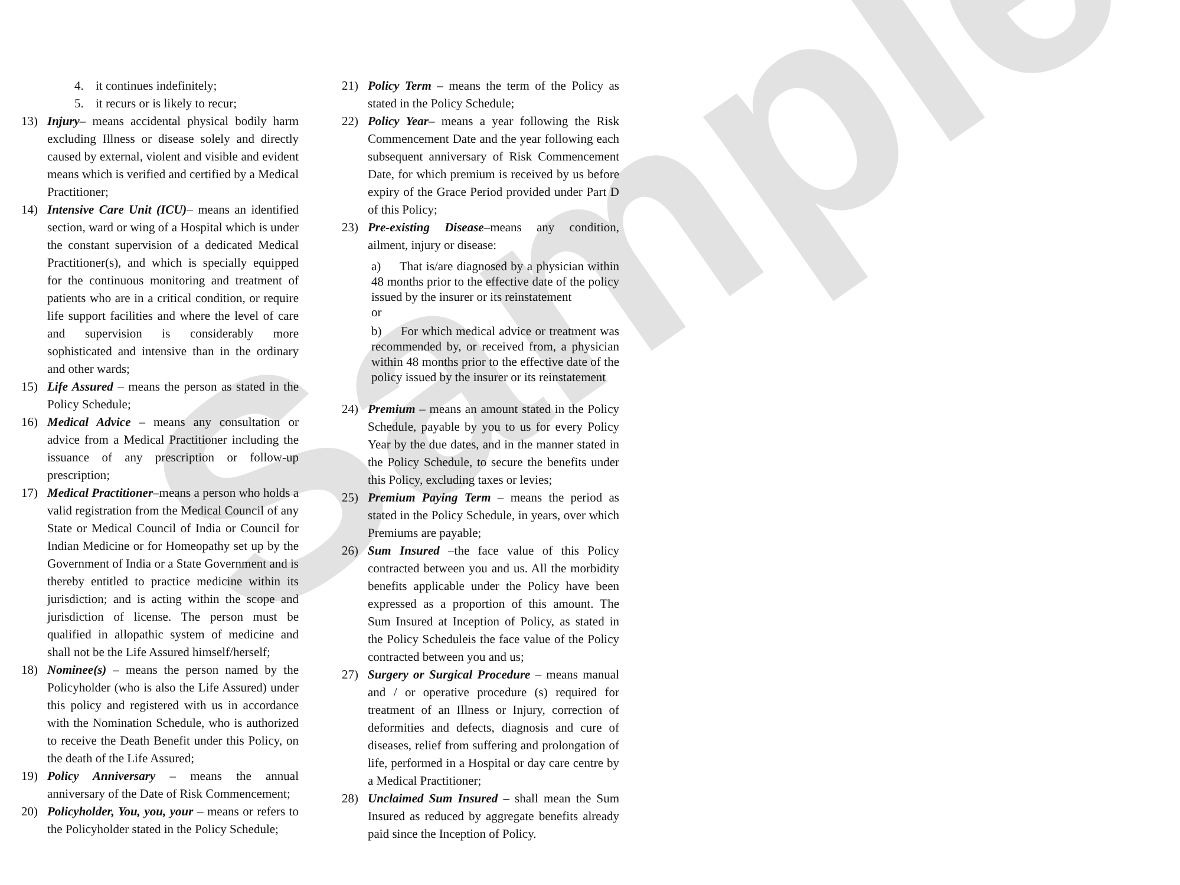Sample
4. it continues indefinitely;
5. it recurs or is likely to recur;
13) Injury– means accidental physical bodily harm excluding Illness or disease solely and directly caused by external, violent and visible and evident means which is verified and certified by a Medical Practitioner;
14) Intensive Care Unit (ICU)– means an identified section, ward or wing of a Hospital which is under the constant supervision of a dedicated Medical Practitioner(s), and which is specially equipped for the continuous monitoring and treatment of patients who are in a critical condition, or require life support facilities and where the level of care and supervision is considerably more sophisticated and intensive than in the ordinary and other wards;
15) Life Assured – means the person as stated in the Policy Schedule;
16) Medical Advice – means any consultation or advice from a Medical Practitioner including the issuance of any prescription or follow-up prescription;
17) Medical Practitioner–means a person who holds a valid registration from the Medical Council of any State or Medical Council of India or Council for Indian Medicine or for Homeopathy set up by the Government of India or a State Government and is thereby entitled to practice medicine within its jurisdiction; and is acting within the scope and jurisdiction of license. The person must be qualified in allopathic system of medicine and shall not be the Life Assured himself/herself;
18) Nominee(s) – means the person named by the Policyholder (who is also the Life Assured) under this policy and registered with us in accordance with the Nomination Schedule, who is authorized to receive the Death Benefit under this Policy, on the death of the Life Assured;
19) Policy Anniversary – means the annual anniversary of the Date of Risk Commencement;
20) Policyholder, You, you, your – means or refers to the Policyholder stated in the Policy Schedule;
21) Policy Term – means the term of the Policy as stated in the Policy Schedule;
22) Policy Year– means a year following the Risk Commencement Date and the year following each subsequent anniversary of Risk Commencement Date, for which premium is received by us before expiry of the Grace Period provided under Part D of this Policy;
23) Pre-existing Disease–means any condition, ailment, injury or disease:
a) That is/are diagnosed by a physician within 48 months prior to the effective date of the policy issued by the insurer or its reinstatement
or
b) For which medical advice or treatment was recommended by, or received from, a physician within 48 months prior to the effective date of the policy issued by the insurer or its reinstatement
24) Premium – means an amount stated in the Policy Schedule, payable by you to us for every Policy Year by the due dates, and in the manner stated in the Policy Schedule, to secure the benefits under this Policy, excluding taxes or levies;
25) Premium Paying Term – means the period as stated in the Policy Schedule, in years, over which Premiums are payable;
26) Sum Insured –the face value of this Policy contracted between you and us. All the morbidity benefits applicable under the Policy have been expressed as a proportion of this amount. The Sum Insured at Inception of Policy, as stated in the Policy Scheduleis the face value of the Policy contracted between you and us;
27) Surgery or Surgical Procedure – means manual and / or operative procedure (s) required for treatment of an Illness or Injury, correction of deformities and defects, diagnosis and cure of diseases, relief from suffering and prolongation of life, performed in a Hospital or day care centre by a Medical Practitioner;
28) Unclaimed Sum Insured – shall mean the Sum Insured as reduced by aggregate benefits already paid since the Inception of Policy.